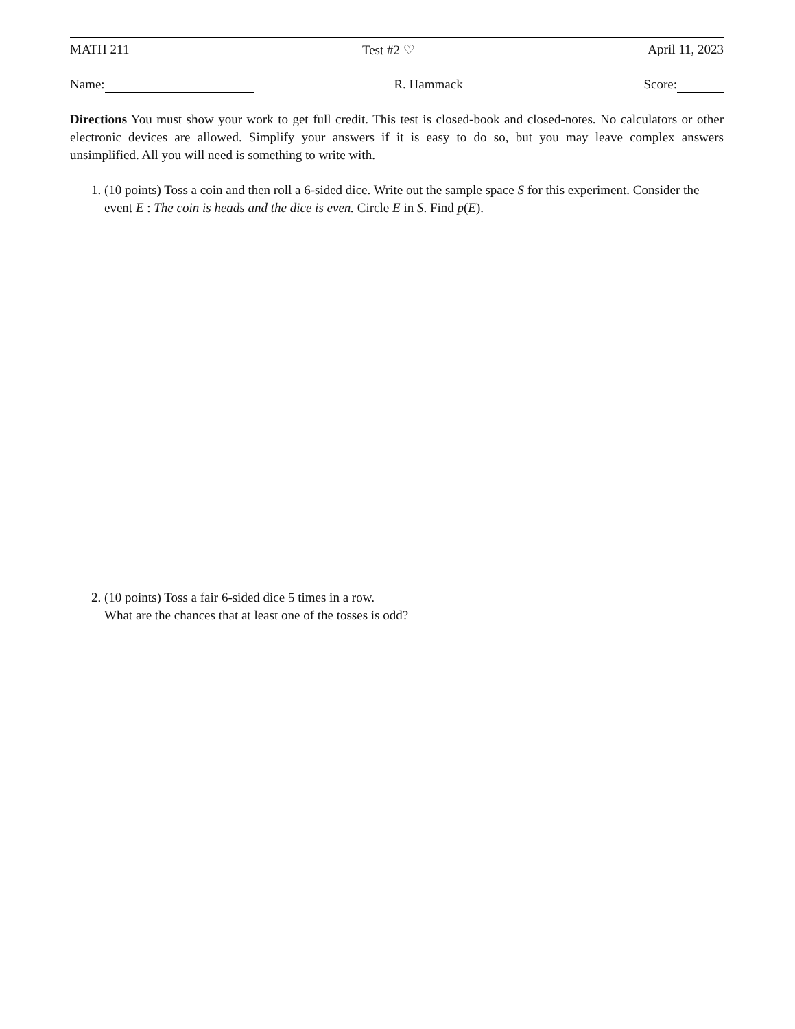MATH 211 Test #2 ♡ April 11, 2023
Name: R. Hammack Score:
Directions You must show your work to get full credit. This test is closed-book and closed-notes. No calculators or other electronic devices are allowed. Simplify your answers if it is easy to do so, but you may leave complex answers unsimplified. All you will need is something to write with.
1. (10 points) Toss a coin and then roll a 6-sided dice. Write out the sample space S for this experiment. Consider the event E : The coin is heads and the dice is even. Circle E in S. Find p(E).
2. (10 points) Toss a fair 6-sided dice 5 times in a row.
What are the chances that at least one of the tosses is odd?